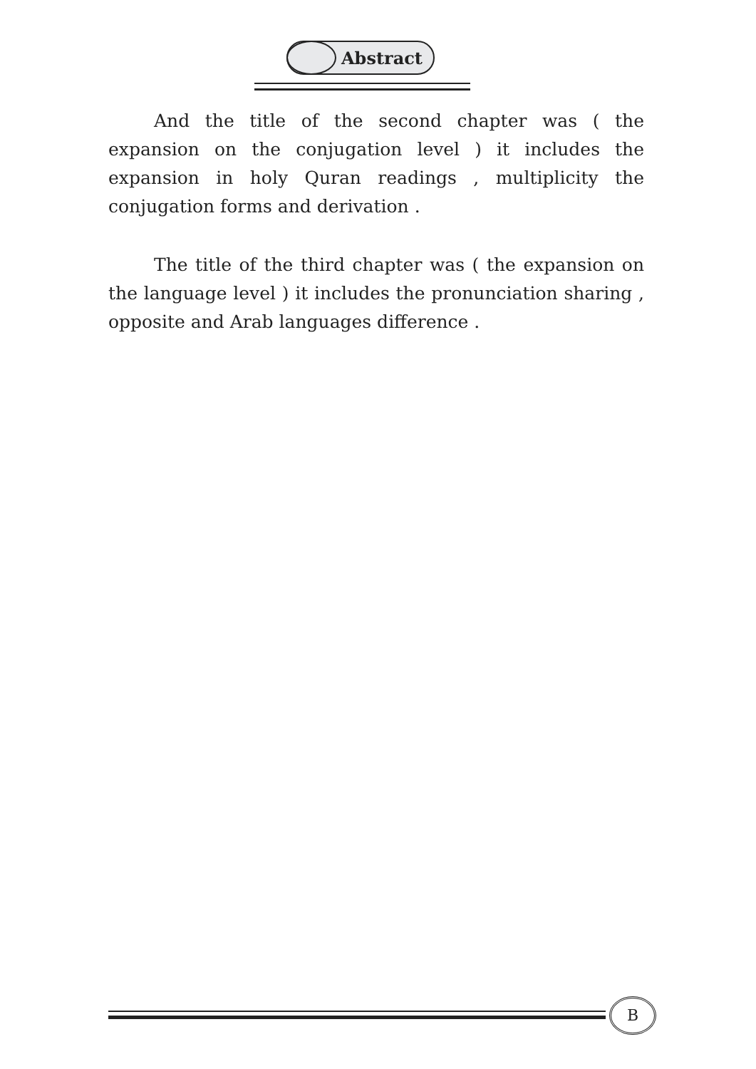Abstract
And the title of the second chapter was ( the expansion on the conjugation level ) it includes the expansion in holy Quran readings , multiplicity the conjugation forms and derivation .
The title of the third chapter was ( the expansion on the language level ) it includes the pronunciation sharing , opposite and Arab languages difference .
B